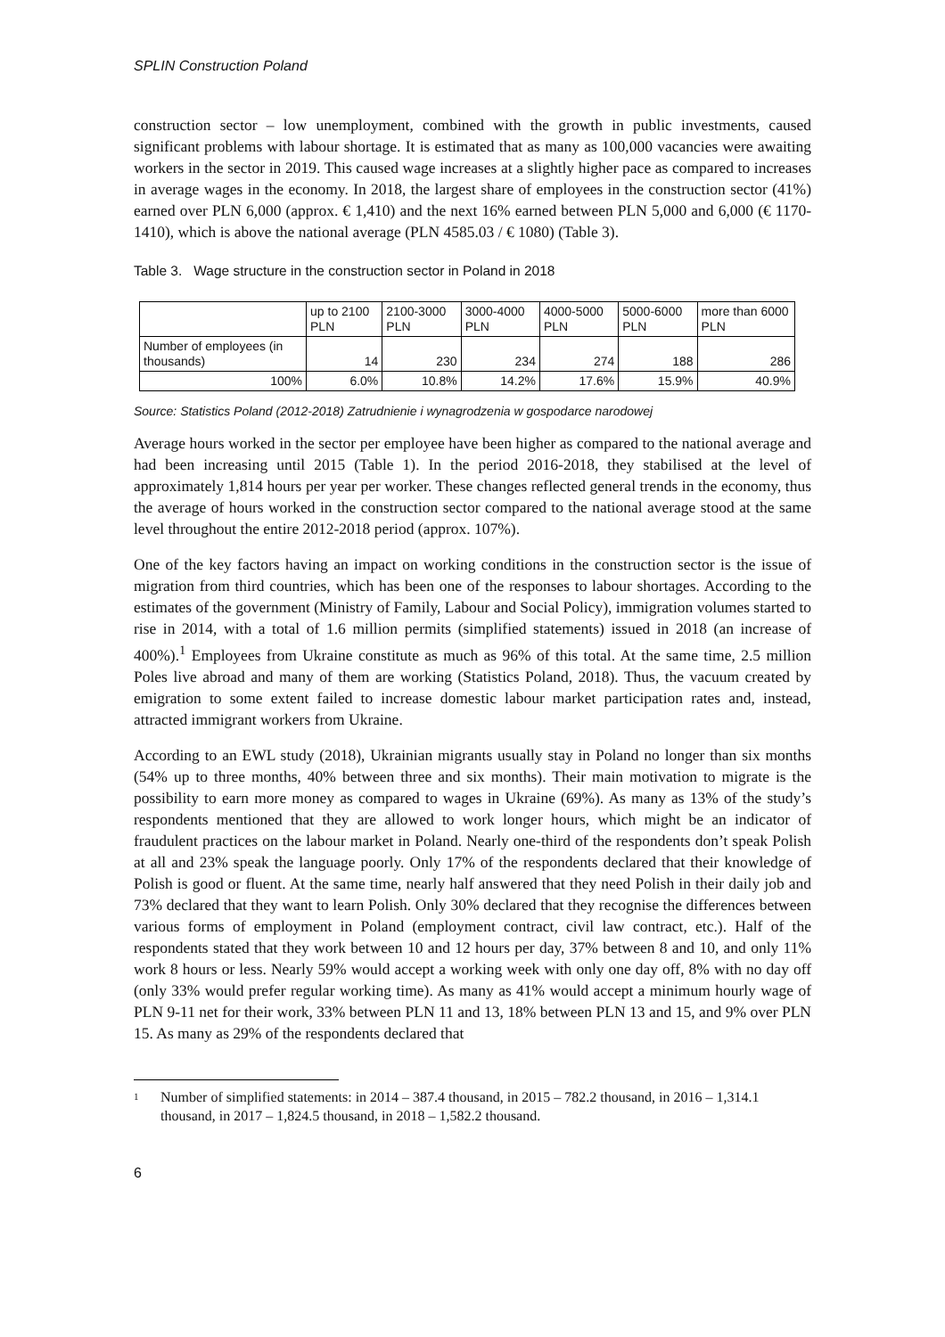SPLIN Construction Poland
construction sector – low unemployment, combined with the growth in public investments, caused significant problems with labour shortage. It is estimated that as many as 100,000 vacancies were awaiting workers in the sector in 2019. This caused wage increases at a slightly higher pace as compared to increases in average wages in the economy. In 2018, the largest share of employees in the construction sector (41%) earned over PLN 6,000 (approx. € 1,410) and the next 16% earned between PLN 5,000 and 6,000 (€ 1170-1410), which is above the national average (PLN 4585.03 / € 1080) (Table 3).
Table 3. Wage structure in the construction sector in Poland in 2018
| | up to 2100 PLN | 2100-3000 PLN | 3000-4000 PLN | 4000-5000 PLN | 5000-6000 PLN | more than 6000 PLN |
| --- | --- | --- | --- | --- | --- | --- |
| Number of employees (in thousands) | 14 | 230 | 234 | 274 | 188 | 286 |
| 100% | 6.0% | 10.8% | 14.2% | 17.6% | 15.9% | 40.9% |
Source: Statistics Poland (2012-2018) Zatrudnienie i wynagrodzenia w gospodarce narodowej
Average hours worked in the sector per employee have been higher as compared to the national average and had been increasing until 2015 (Table 1). In the period 2016-2018, they stabilised at the level of approximately 1,814 hours per year per worker. These changes reflected general trends in the economy, thus the average of hours worked in the construction sector compared to the national average stood at the same level throughout the entire 2012-2018 period (approx. 107%).
One of the key factors having an impact on working conditions in the construction sector is the issue of migration from third countries, which has been one of the responses to labour shortages. According to the estimates of the government (Ministry of Family, Labour and Social Policy), immigration volumes started to rise in 2014, with a total of 1.6 million permits (simplified statements) issued in 2018 (an increase of 400%).<sup>1</sup> Employees from Ukraine constitute as much as 96% of this total. At the same time, 2.5 million Poles live abroad and many of them are working (Statistics Poland, 2018). Thus, the vacuum created by emigration to some extent failed to increase domestic labour market participation rates and, instead, attracted immigrant workers from Ukraine.
According to an EWL study (2018), Ukrainian migrants usually stay in Poland no longer than six months (54% up to three months, 40% between three and six months). Their main motivation to migrate is the possibility to earn more money as compared to wages in Ukraine (69%). As many as 13% of the study’s respondents mentioned that they are allowed to work longer hours, which might be an indicator of fraudulent practices on the labour market in Poland. Nearly one-third of the respondents don’t speak Polish at all and 23% speak the language poorly. Only 17% of the respondents declared that their knowledge of Polish is good or fluent. At the same time, nearly half answered that they need Polish in their daily job and 73% declared that they want to learn Polish. Only 30% declared that they recognise the differences between various forms of employment in Poland (employment contract, civil law contract, etc.). Half of the respondents stated that they work between 10 and 12 hours per day, 37% between 8 and 10, and only 11% work 8 hours or less. Nearly 59% would accept a working week with only one day off, 8% with no day off (only 33% would prefer regular working time). As many as 41% would accept a minimum hourly wage of PLN 9-11 net for their work, 33% between PLN 11 and 13, 18% between PLN 13 and 15, and 9% over PLN 15. As many as 29% of the respondents declared that
1
Number of simplified statements: in 2014 – 387.4 thousand, in 2015 – 782.2 thousand, in 2016 – 1,314.1 thousand, in 2017 – 1,824.5 thousand, in 2018 – 1,582.2 thousand.
6